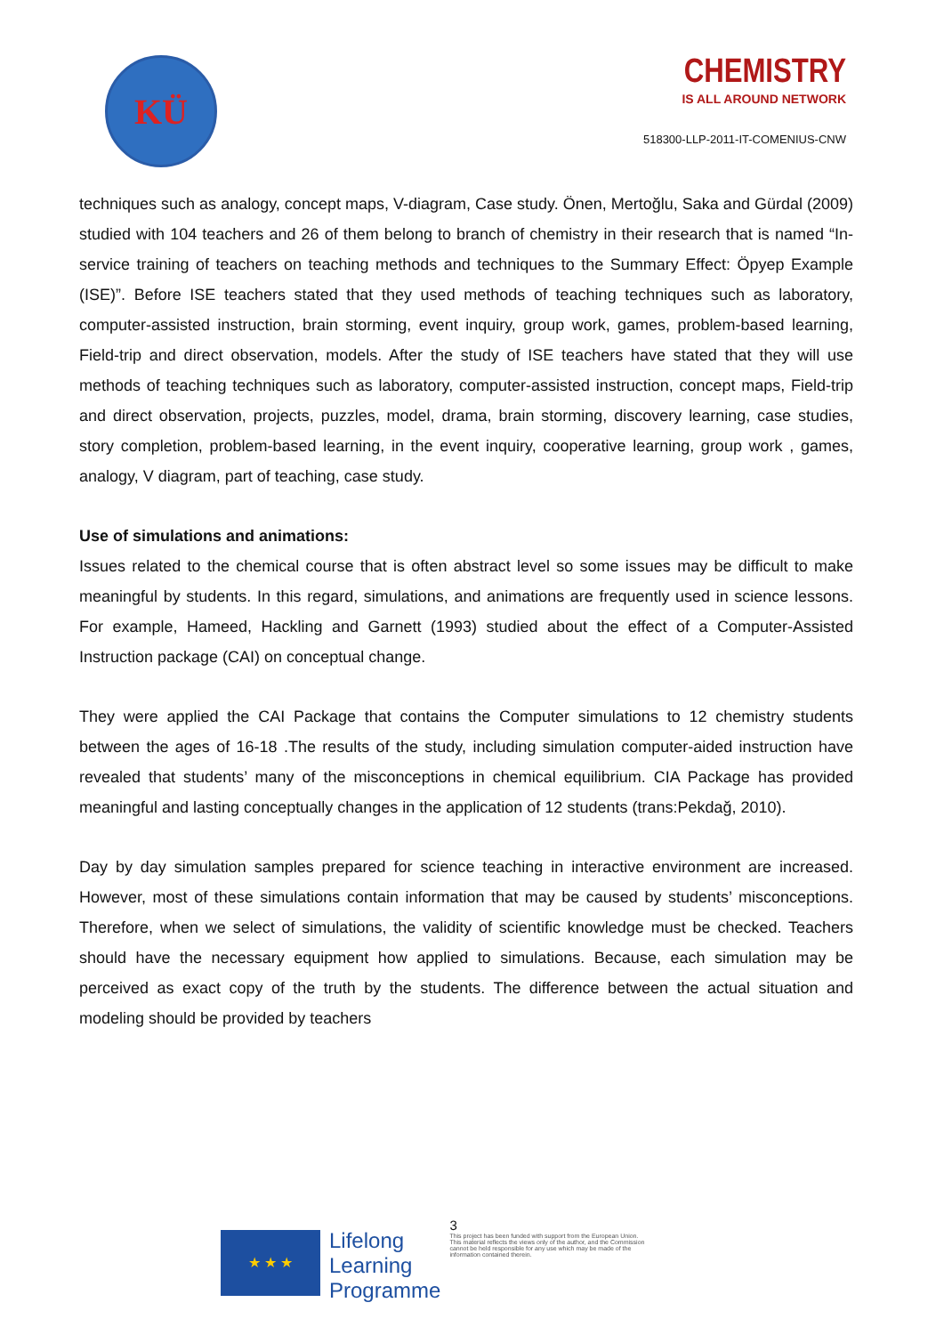KÜ
CHEMISTRY
IS ALL AROUND NETWORK
518300-LLP-2011-IT-COMENIUS-CNW
techniques such as analogy, concept maps, V-diagram, Case study. Önen, Mertoğlu, Saka and Gürdal (2009) studied with 104 teachers and 26 of them belong to branch of chemistry in their research that is named “In-service training of teachers on teaching methods and techniques to the Summary Effect: Öpyep Example (ISE)”. Before ISE teachers stated that they used methods of teaching techniques such as laboratory, computer-assisted instruction, brain storming, event inquiry, group work, games, problem-based learning, Field-trip and direct observation, models. After the study of ISE teachers have stated that they will use methods of teaching techniques such as laboratory, computer-assisted instruction, concept maps, Field-trip and direct observation, projects, puzzles, model, drama, brain storming, discovery learning, case studies, story completion, problem-based learning, in the event inquiry, cooperative learning, group work , games, analogy, V diagram, part of teaching, case study.
Use of simulations and animations:
Issues related to the chemical course that is often abstract level so some issues may be difficult to make meaningful by students. In this regard, simulations, and animations are frequently used in science lessons. For example, Hameed, Hackling and Garnett (1993) studied about the effect of a Computer-Assisted Instruction package (CAI) on conceptual change.
They were applied the CAI Package that contains the Computer simulations to 12 chemistry students between the ages of 16-18 .The results of the study, including simulation computer-aided instruction have revealed that students’ many of the misconceptions in chemical equilibrium. CIA Package has provided meaningful and lasting conceptually changes in the application of 12 students (trans:Pekdağ, 2010).
Day by day simulation samples prepared for science teaching in interactive environment are increased. However, most of these simulations contain information that may be caused by students’ misconceptions. Therefore, when we select of simulations, the validity of scientific knowledge must be checked. Teachers should have the necessary equipment how applied to simulations. Because, each simulation may be perceived as exact copy of the truth by the students. The difference between the actual situation and modeling should be provided by teachers
★ ★ ★
Lifelong
Learning
Programme
3
This project has been funded with support from the European Union.
This material reflects the views only of the author, and the Commission cannot be held responsible for any use which may be made of the information contained therein.